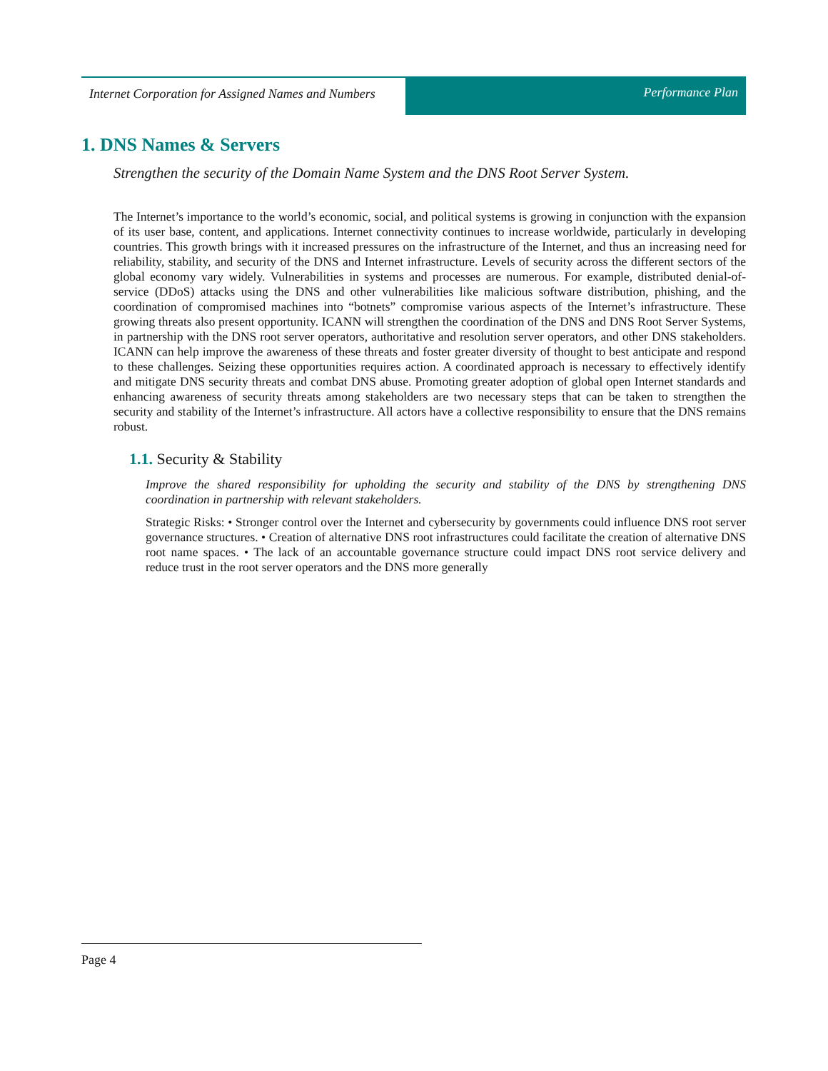Internet Corporation for Assigned Names and Numbers
Performance Plan
1. DNS Names & Servers
Strengthen the security of the Domain Name System and the DNS Root Server System.
The Internet’s importance to the world’s economic, social, and political systems is growing in conjunction with the expansion of its user base, content, and applications. Internet connectivity continues to increase worldwide, particularly in developing countries. This growth brings with it increased pressures on the infrastructure of the Internet, and thus an increasing need for reliability, stability, and security of the DNS and Internet infrastructure. Levels of security across the different sectors of the global economy vary widely. Vulnerabilities in systems and processes are numerous. For example, distributed denial-of-service (DDoS) attacks using the DNS and other vulnerabilities like malicious software distribution, phishing, and the coordination of compromised machines into “botnets” compromise various aspects of the Internet’s infrastructure. These growing threats also present opportunity. ICANN will strengthen the coordination of the DNS and DNS Root Server Systems, in partnership with the DNS root server operators, authoritative and resolution server operators, and other DNS stakeholders. ICANN can help improve the awareness of these threats and foster greater diversity of thought to best anticipate and respond to these challenges. Seizing these opportunities requires action. A coordinated approach is necessary to effectively identify and mitigate DNS security threats and combat DNS abuse. Promoting greater adoption of global open Internet standards and enhancing awareness of security threats among stakeholders are two necessary steps that can be taken to strengthen the security and stability of the Internet’s infrastructure. All actors have a collective responsibility to ensure that the DNS remains robust.
1.1. Security & Stability
Improve the shared responsibility for upholding the security and stability of the DNS by strengthening DNS coordination in partnership with relevant stakeholders.
Strategic Risks: • Stronger control over the Internet and cybersecurity by governments could influence DNS root server governance structures. • Creation of alternative DNS root infrastructures could facilitate the creation of alternative DNS root name spaces. • The lack of an accountable governance structure could impact DNS root service delivery and reduce trust in the root server operators and the DNS more generally
Page 4